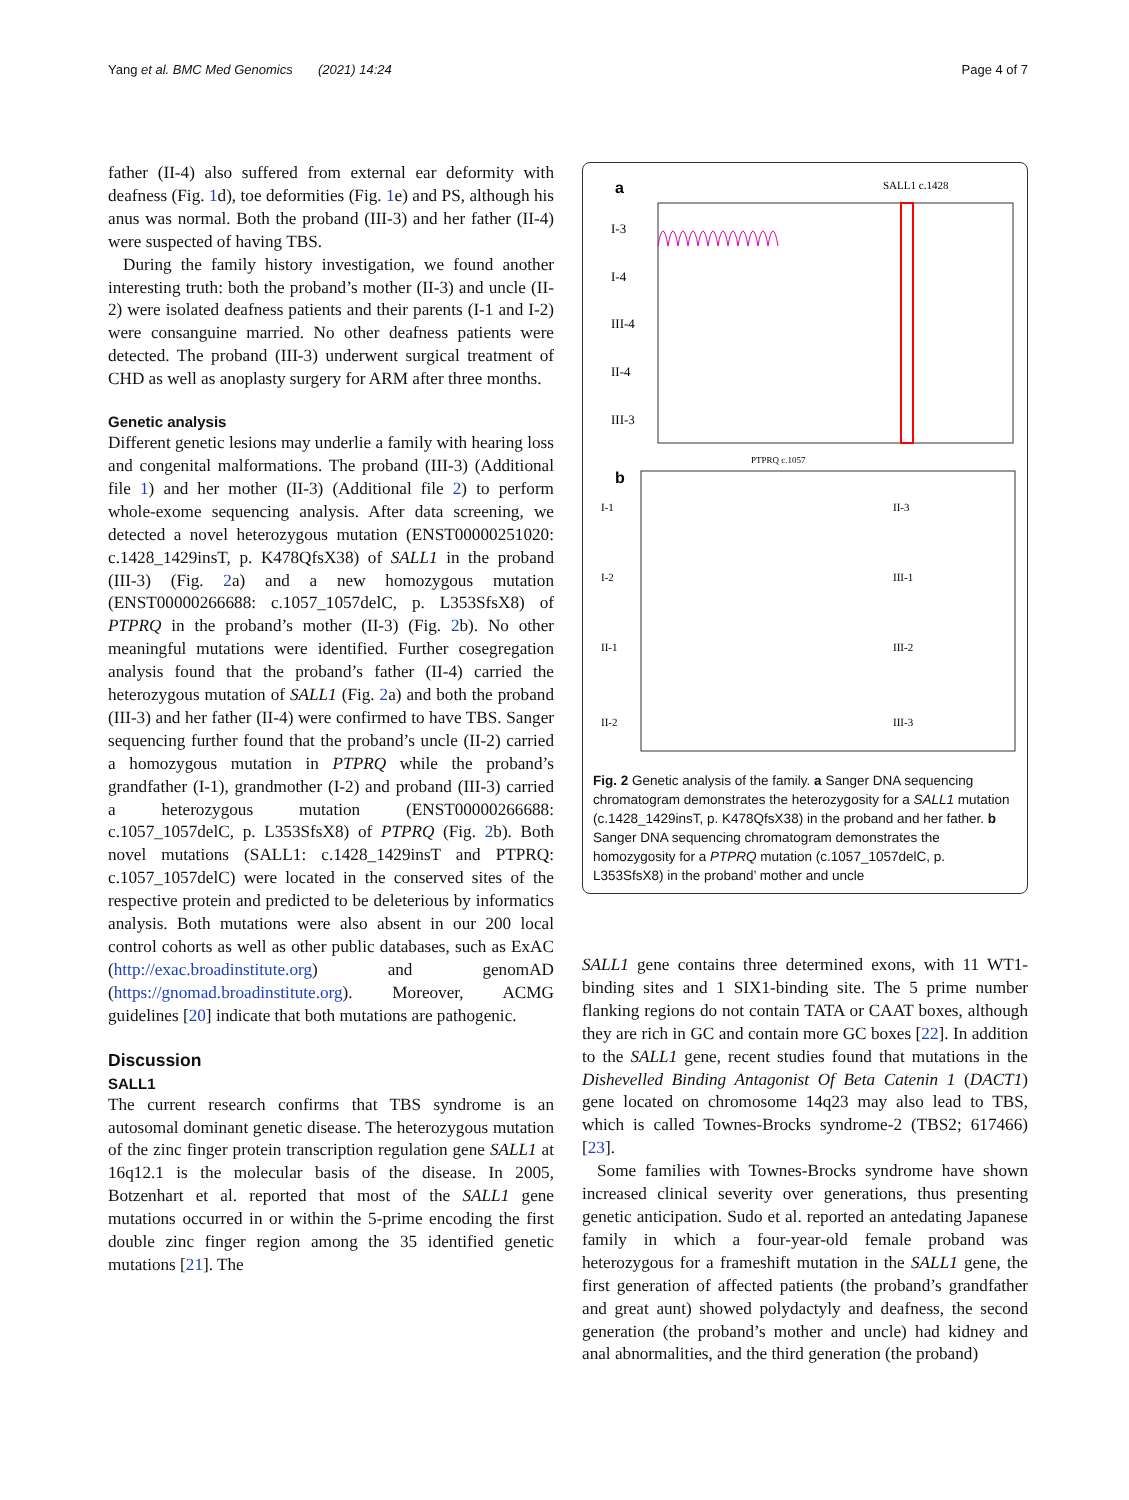Yang et al. BMC Med Genomics (2021) 14:24 Page 4 of 7
father (II-4) also suffered from external ear deformity with deafness (Fig. 1d), toe deformities (Fig. 1e) and PS, although his anus was normal. Both the proband (III-3) and her father (II-4) were suspected of having TBS.
During the family history investigation, we found another interesting truth: both the proband’s mother (II-3) and uncle (II-2) were isolated deafness patients and their parents (I-1 and I-2) were consanguine married. No other deafness patients were detected. The proband (III-3) underwent surgical treatment of CHD as well as anoplasty surgery for ARM after three months.
Genetic analysis
Different genetic lesions may underlie a family with hearing loss and congenital malformations. The proband (III-3) (Additional file 1) and her mother (II-3) (Additional file 2) to perform whole-exome sequencing analysis. After data screening, we detected a novel heterozygous mutation (ENST00000251020: c.1428_1429insT, p. K478QfsX38) of SALL1 in the proband (III-3) (Fig. 2a) and a new homozygous mutation (ENST00000266688: c.1057_1057delC, p. L353SfsX8) of PTPRQ in the proband’s mother (II-3) (Fig. 2b). No other meaningful mutations were identified. Further cosegregation analysis found that the proband’s father (II-4) carried the heterozygous mutation of SALL1 (Fig. 2a) and both the proband (III-3) and her father (II-4) were confirmed to have TBS. Sanger sequencing further found that the proband’s uncle (II-2) carried a homozygous mutation in PTPRQ while the proband’s grandfather (I-1), grandmother (I-2) and proband (III-3) carried a heterozygous mutation (ENST00000266688: c.1057_1057delC, p. L353SfsX8) of PTPRQ (Fig. 2b). Both novel mutations (SALL1: c.1428_1429insT and PTPRQ: c.1057_1057delC) were located in the conserved sites of the respective protein and predicted to be deleterious by informatics analysis. Both mutations were also absent in our 200 local control cohorts as well as other public databases, such as ExAC (http://exac.broadinstitute.org) and genomAD (https://gnomad.broadinstitute.org). Moreover, ACMG guidelines [20] indicate that both mutations are pathogenic.
Discussion
SALL1
The current research confirms that TBS syndrome is an autosomal dominant genetic disease. The heterozygous mutation of the zinc finger protein transcription regulation gene SALL1 at 16q12.1 is the molecular basis of the disease. In 2005, Botzenhart et al. reported that most of the SALL1 gene mutations occurred in or within the 5-prime encoding the first double zinc finger region among the 35 identified genetic mutations [21]. The
a
SALL1 c.1428
I-3
I-4
III-4
II-4
III-3
b
PTPRQ c.1057
I-1
II-3
I-2
III-1
II-1
III-2
II-2
III-3
Fig. 2 Genetic analysis of the family. a Sanger DNA sequencing chromatogram demonstrates the heterozygosity for a SALL1 mutation (c.1428_1429insT, p. K478QfsX38) in the proband and her father. b Sanger DNA sequencing chromatogram demonstrates the homozygosity for a PTPRQ mutation (c.1057_1057delC, p. L353SfsX8) in the proband’ mother and uncle
SALL1 gene contains three determined exons, with 11 WT1-binding sites and 1 SIX1-binding site. The 5 prime number flanking regions do not contain TATA or CAAT boxes, although they are rich in GC and contain more GC boxes [22]. In addition to the SALL1 gene, recent studies found that mutations in the Dishevelled Binding Antagonist Of Beta Catenin 1 (DACT1) gene located on chromosome 14q23 may also lead to TBS, which is called Townes-Brocks syndrome-2 (TBS2; 617466) [23].
Some families with Townes-Brocks syndrome have shown increased clinical severity over generations, thus presenting genetic anticipation. Sudo et al. reported an antedating Japanese family in which a four-year-old female proband was heterozygous for a frameshift mutation in the SALL1 gene, the first generation of affected patients (the proband’s grandfather and great aunt) showed polydactyly and deafness, the second generation (the proband’s mother and uncle) had kidney and anal abnormalities, and the third generation (the proband)